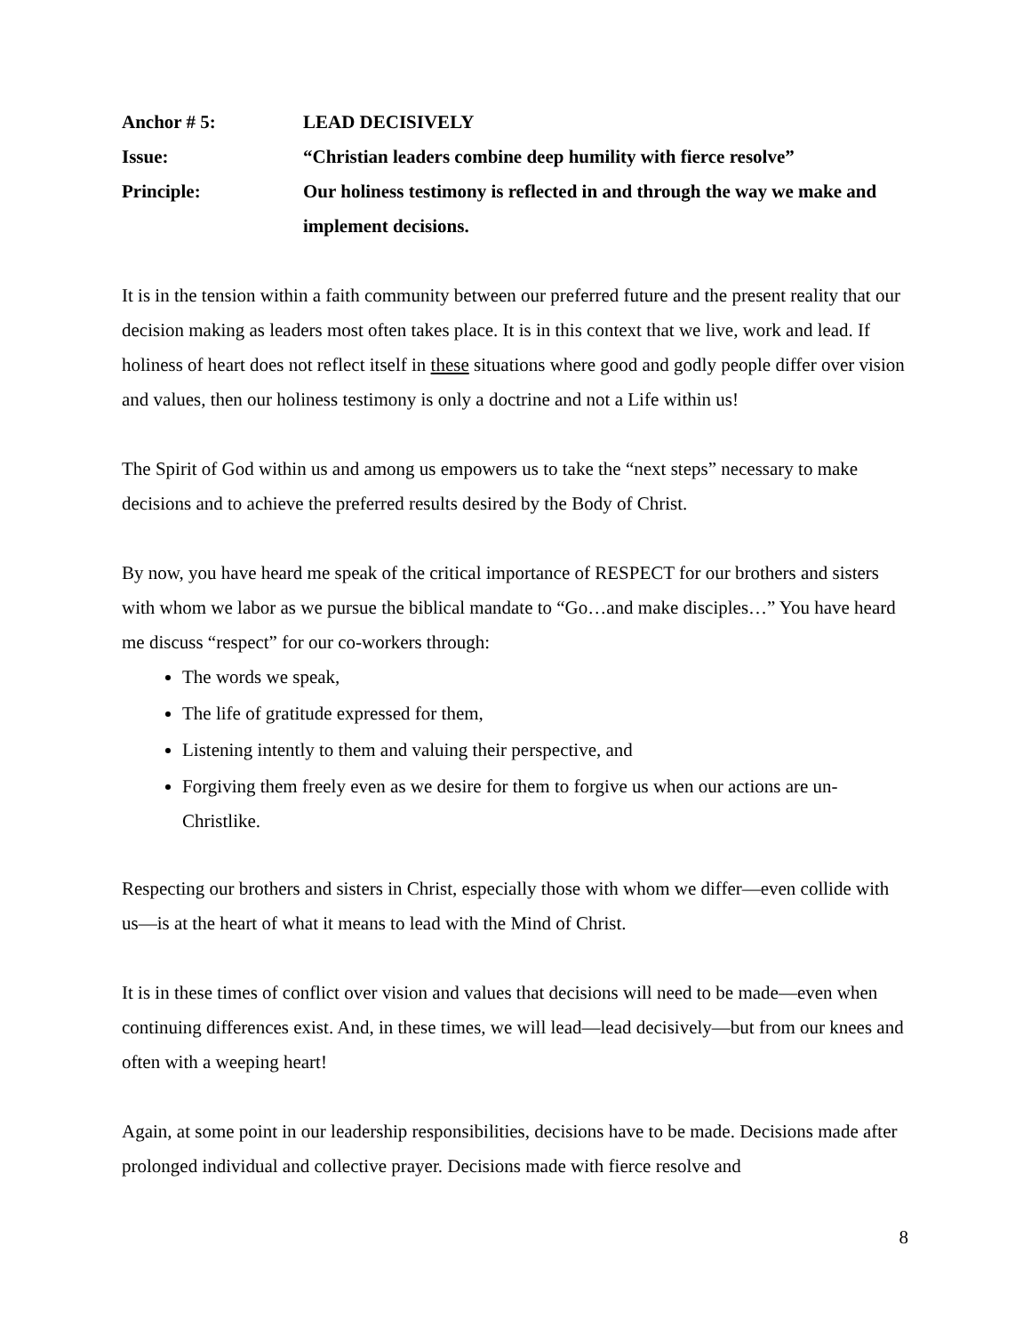Anchor # 5: LEAD DECISIVELY
Issue: “Christian leaders combine deep humility with fierce resolve”
Principle: Our holiness testimony is reflected in and through the way we make and implement decisions.
It is in the tension within a faith community between our preferred future and the present reality that our decision making as leaders most often takes place. It is in this context that we live, work and lead. If holiness of heart does not reflect itself in these situations where good and godly people differ over vision and values, then our holiness testimony is only a doctrine and not a Life within us!
The Spirit of God within us and among us empowers us to take the “next steps” necessary to make decisions and to achieve the preferred results desired by the Body of Christ.
By now, you have heard me speak of the critical importance of RESPECT for our brothers and sisters with whom we labor as we pursue the biblical mandate to “Go…and make disciples…” You have heard me discuss “respect” for our co-workers through:
The words we speak,
The life of gratitude expressed for them,
Listening intently to them and valuing their perspective, and
Forgiving them freely even as we desire for them to forgive us when our actions are un-Christlike.
Respecting our brothers and sisters in Christ, especially those with whom we differ—even collide with us—is at the heart of what it means to lead with the Mind of Christ.
It is in these times of conflict over vision and values that decisions will need to be made—even when continuing differences exist. And, in these times, we will lead—lead decisively—but from our knees and often with a weeping heart!
Again, at some point in our leadership responsibilities, decisions have to be made. Decisions made after prolonged individual and collective prayer. Decisions made with fierce resolve and
8